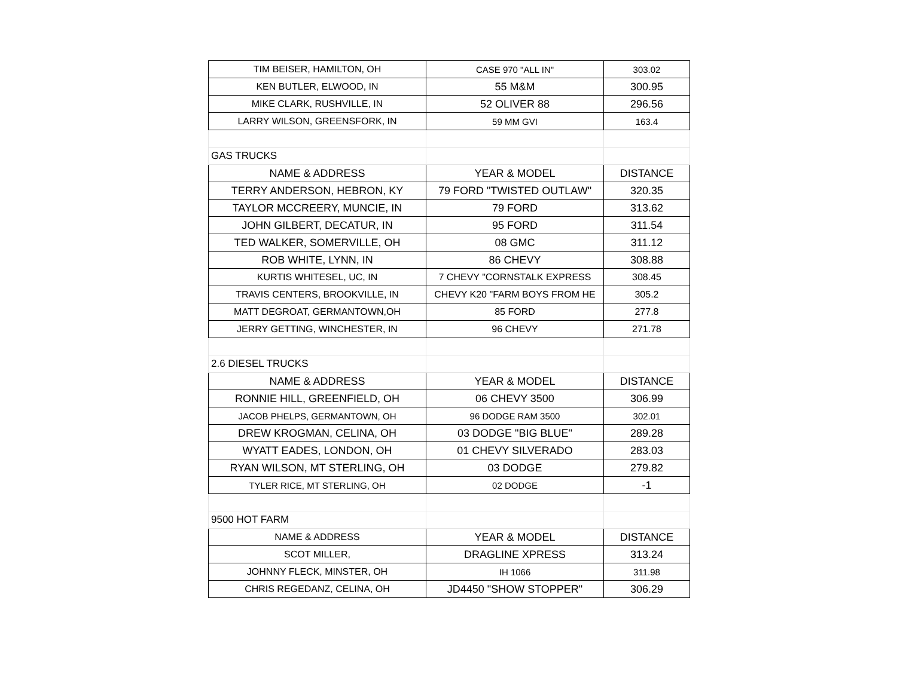| TIM BEISER, HAMILTON, OH | CASE 970 "ALL IN" | 303.02 |
| KEN BUTLER, ELWOOD, IN | 55 M&M | 300.95 |
| MIKE CLARK, RUSHVILLE, IN | 52 OLIVER 88 | 296.56 |
| LARRY WILSON, GREENSFORK, IN | 59 MM GVI | 163.4 |
| GAS TRUCKS | | |
| NAME & ADDRESS | YEAR & MODEL | DISTANCE |
| TERRY ANDERSON, HEBRON, KY | 79 FORD "TWISTED OUTLAW" | 320.35 |
| TAYLOR MCCREERY, MUNCIE, IN | 79 FORD | 313.62 |
| JOHN GILBERT, DECATUR, IN | 95 FORD | 311.54 |
| TED WALKER, SOMERVILLE, OH | 08 GMC | 311.12 |
| ROB WHITE, LYNN, IN | 86 CHEVY | 308.88 |
| KURTIS WHITESEL, UC, IN | 7 CHEVY "CORNSTALK EXPRESS | 308.45 |
| TRAVIS CENTERS, BROOKVILLE, IN | CHEVY K20 "FARM BOYS FROM HE | 305.2 |
| MATT DEGROAT, GERMANTOWN,OH | 85 FORD | 277.8 |
| JERRY GETTING, WINCHESTER, IN | 96 CHEVY | 271.78 |
| 2.6 DIESEL TRUCKS | | |
| NAME & ADDRESS | YEAR & MODEL | DISTANCE |
| RONNIE HILL, GREENFIELD, OH | 06 CHEVY 3500 | 306.99 |
| JACOB PHELPS, GERMANTOWN, OH | 96 DODGE RAM 3500 | 302.01 |
| DREW KROGMAN, CELINA, OH | 03 DODGE "BIG BLUE" | 289.28 |
| WYATT EADES, LONDON, OH | 01 CHEVY SILVERADO | 283.03 |
| RYAN WILSON, MT STERLING, OH | 03 DODGE | 279.82 |
| TYLER RICE, MT STERLING, OH | 02 DODGE | -1 |
| 9500 HOT FARM | | |
| NAME & ADDRESS | YEAR & MODEL | DISTANCE |
| SCOT MILLER, | DRAGLINE XPRESS | 313.24 |
| JOHNNY FLECK, MINSTER, OH | IH 1066 | 311.98 |
| CHRIS REGEDANZ, CELINA, OH | JD4450 "SHOW STOPPER" | 306.29 |